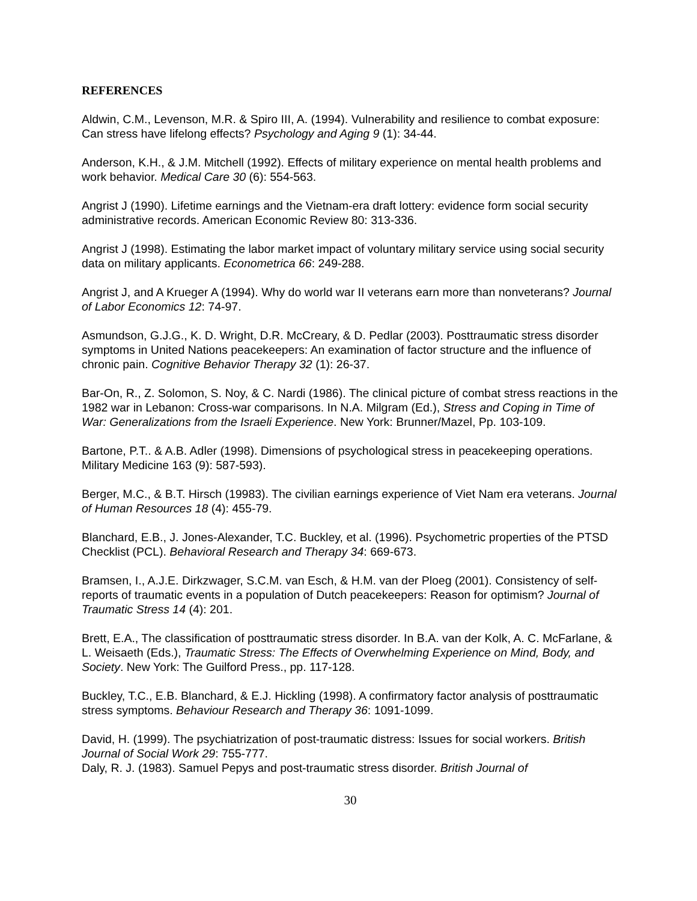REFERENCES
Aldwin, C.M., Levenson, M.R. & Spiro III, A. (1994). Vulnerability and resilience to combat exposure: Can stress have lifelong effects? Psychology and Aging 9 (1): 34-44.
Anderson, K.H., & J.M. Mitchell (1992). Effects of military experience on mental health problems and work behavior. Medical Care 30 (6): 554-563.
Angrist J (1990). Lifetime earnings and the Vietnam-era draft lottery: evidence form social security administrative records. American Economic Review 80: 313-336.
Angrist J (1998). Estimating the labor market impact of voluntary military service using social security data on military applicants. Econometrica 66: 249-288.
Angrist J, and A Krueger A (1994). Why do world war II veterans earn more than nonveterans? Journal of Labor Economics 12: 74-97.
Asmundson, G.J.G., K. D. Wright, D.R. McCreary, & D. Pedlar (2003). Posttraumatic stress disorder symptoms in United Nations peacekeepers: An examination of factor structure and the influence of chronic pain. Cognitive Behavior Therapy 32 (1): 26-37.
Bar-On, R., Z. Solomon, S. Noy, & C. Nardi (1986). The clinical picture of combat stress reactions in the 1982 war in Lebanon: Cross-war comparisons. In N.A. Milgram (Ed.), Stress and Coping in Time of War: Generalizations from the Israeli Experience. New York: Brunner/Mazel, Pp. 103-109.
Bartone, P.T.. & A.B. Adler (1998). Dimensions of psychological stress in peacekeeping operations. Military Medicine 163 (9): 587-593).
Berger, M.C., & B.T. Hirsch (19983). The civilian earnings experience of Viet Nam era veterans. Journal of Human Resources 18 (4): 455-79.
Blanchard, E.B., J. Jones-Alexander, T.C. Buckley, et al. (1996). Psychometric properties of the PTSD Checklist (PCL). Behavioral Research and Therapy 34: 669-673.
Bramsen, I., A.J.E. Dirkzwager, S.C.M. van Esch, & H.M. van der Ploeg (2001). Consistency of self-reports of traumatic events in a population of Dutch peacekeepers: Reason for optimism? Journal of Traumatic Stress 14 (4): 201.
Brett, E.A., The classification of posttraumatic stress disorder. In B.A. van der Kolk, A. C. McFarlane, & L. Weisaeth (Eds.), Traumatic Stress: The Effects of Overwhelming Experience on Mind, Body, and Society. New York: The Guilford Press., pp. 117-128.
Buckley, T.C., E.B. Blanchard, & E.J. Hickling (1998). A confirmatory factor analysis of posttraumatic stress symptoms. Behaviour Research and Therapy 36: 1091-1099.
David, H. (1999). The psychiatrization of post-traumatic distress: Issues for social workers. British Journal of Social Work 29: 755-777.
Daly, R. J. (1983). Samuel Pepys and post-traumatic stress disorder. British Journal of
30